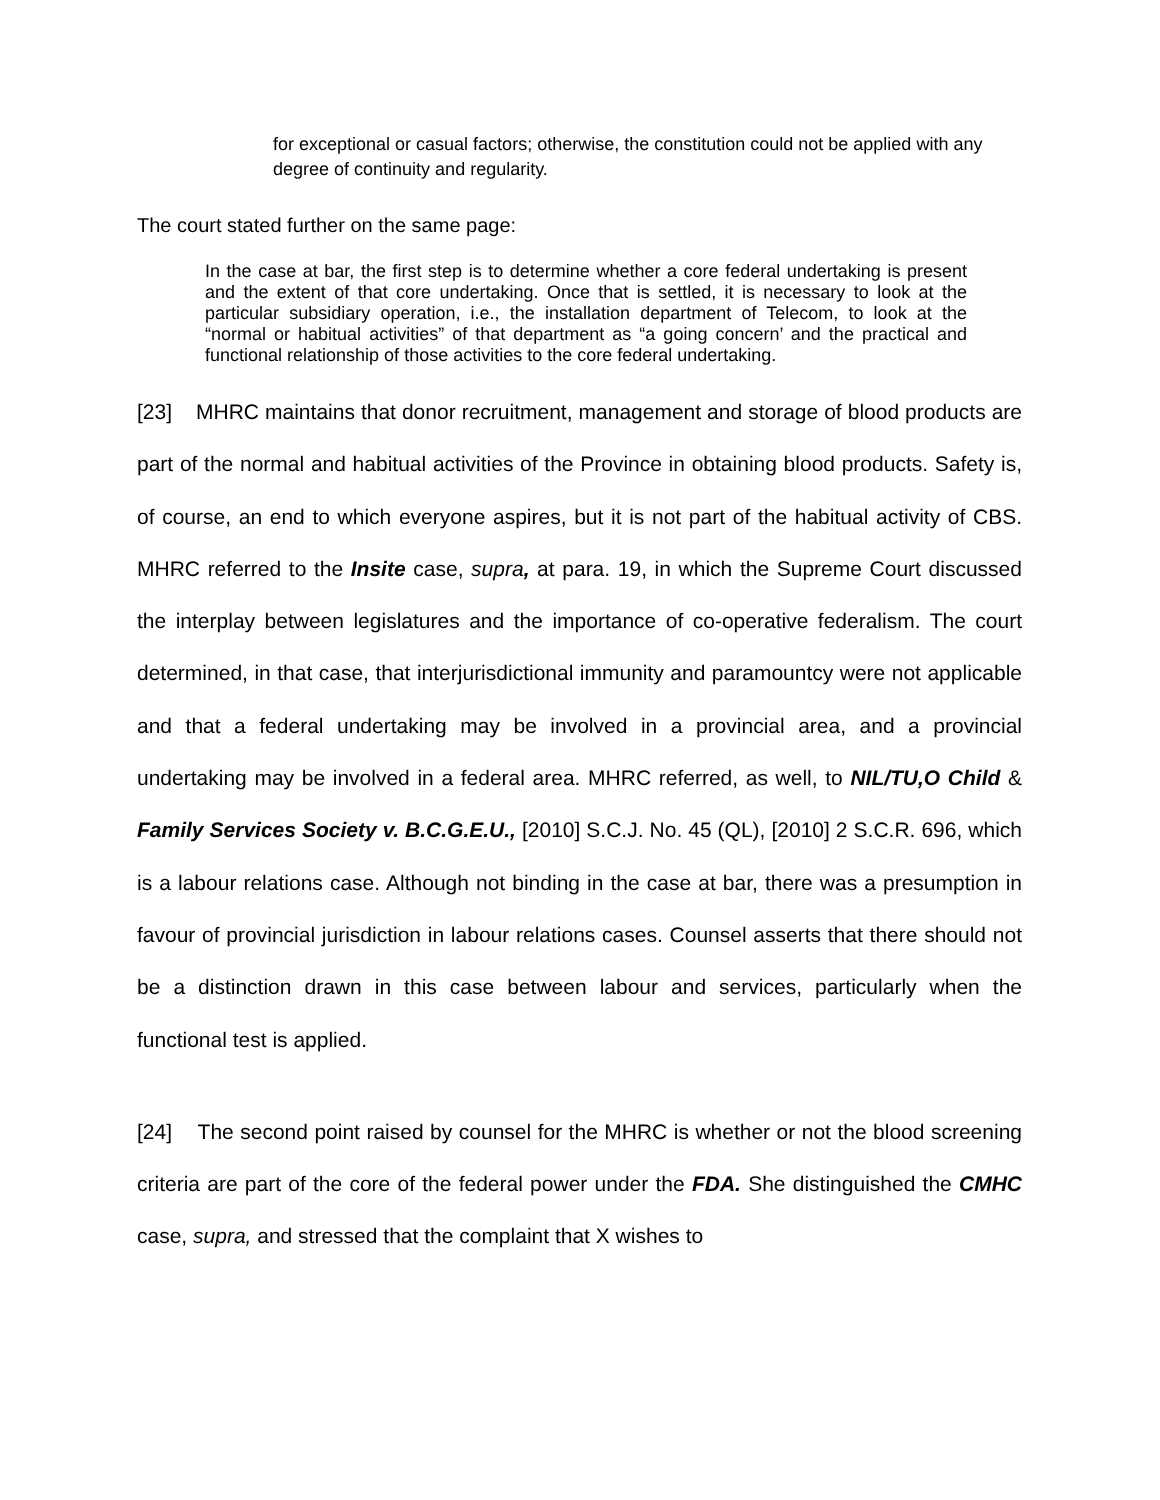for exceptional or casual factors; otherwise, the constitution could not be applied with any degree of continuity and regularity.
The court stated further on the same page:
In the case at bar, the first step is to determine whether a core federal undertaking is present and the extent of that core undertaking. Once that is settled, it is necessary to look at the particular subsidiary operation, i.e., the installation department of Telecom, to look at the “normal or habitual activities” of that department as “a going concern’ and the practical and functional relationship of those activities to the core federal undertaking.
[23] MHRC maintains that donor recruitment, management and storage of blood products are part of the normal and habitual activities of the Province in obtaining blood products. Safety is, of course, an end to which everyone aspires, but it is not part of the habitual activity of CBS. MHRC referred to the Insite case, supra, at para. 19, in which the Supreme Court discussed the interplay between legislatures and the importance of co-operative federalism. The court determined, in that case, that interjurisdictional immunity and paramountcy were not applicable and that a federal undertaking may be involved in a provincial area, and a provincial undertaking may be involved in a federal area. MHRC referred, as well, to NIL/TU,O Child & Family Services Society v. B.C.G.E.U., [2010] S.C.J. No. 45 (QL), [2010] 2 S.C.R. 696, which is a labour relations case. Although not binding in the case at bar, there was a presumption in favour of provincial jurisdiction in labour relations cases. Counsel asserts that there should not be a distinction drawn in this case between labour and services, particularly when the functional test is applied.
[24] The second point raised by counsel for the MHRC is whether or not the blood screening criteria are part of the core of the federal power under the FDA. She distinguished the CMHC case, supra, and stressed that the complaint that X wishes to